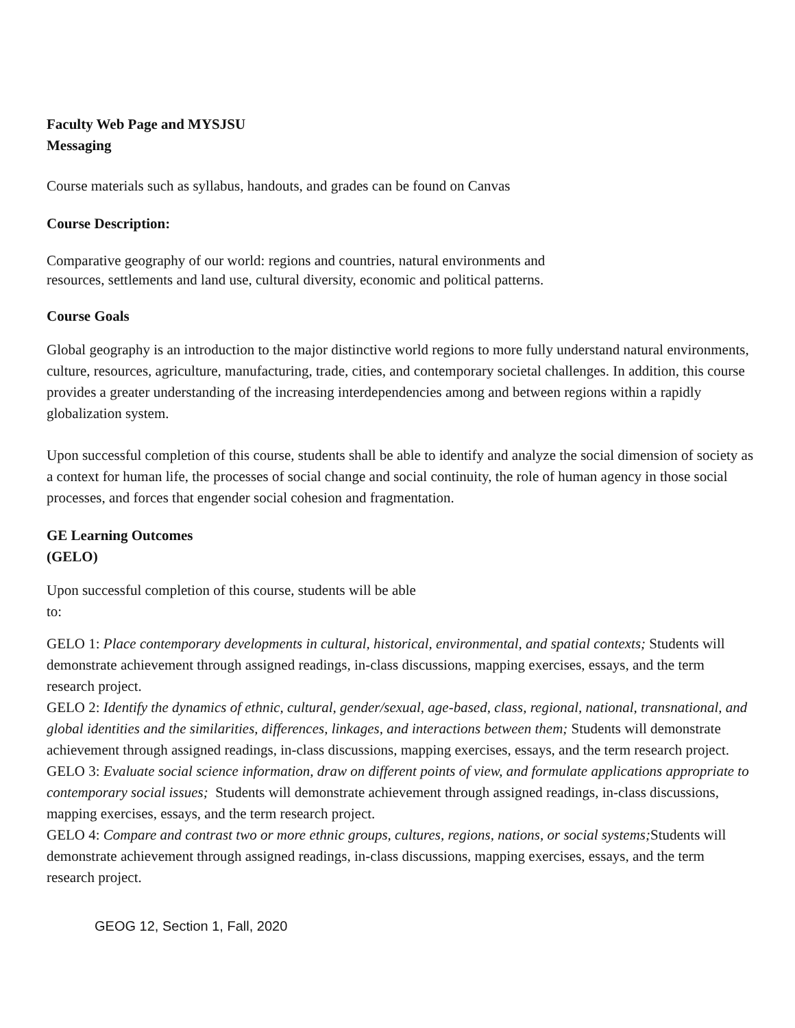Faculty Web Page and MYSJSU
Messaging
Course materials such as syllabus, handouts, and grades can be found on Canvas
Course Description:
Comparative geography of our world: regions and countries, natural environments and
resources, settlements and land use, cultural diversity, economic and political patterns.
Course Goals
Global geography is an introduction to the major distinctive world regions to more fully understand natural environments, culture, resources, agriculture, manufacturing, trade, cities, and contemporary societal challenges. In addition, this course provides a greater understanding of the increasing interdependencies among and between regions within a rapidly globalization system.
Upon successful completion of this course, students shall be able to identify and analyze the social dimension of society as a context for human life, the processes of social change and social continuity, the role of human agency in those social processes, and forces that engender social cohesion and fragmentation.
GE Learning Outcomes
(GELO)
Upon successful completion of this course, students will be able
to:
GELO 1: Place contemporary developments in cultural, historical, environmental, and spatial contexts; Students will demonstrate achievement through assigned readings, in-class discussions, mapping exercises, essays, and the term research project.
GELO 2: Identify the dynamics of ethnic, cultural, gender/sexual, age-based, class, regional, national, transnational, and global identities and the similarities, differences, linkages, and interactions between them; Students will demonstrate achievement through assigned readings, in-class discussions, mapping exercises, essays, and the term research project.
GELO 3: Evaluate social science information, draw on different points of view, and formulate applications appropriate to contemporary social issues; Students will demonstrate achievement through assigned readings, in-class discussions, mapping exercises, essays, and the term research project.
GELO 4: Compare and contrast two or more ethnic groups, cultures, regions, nations, or social systems; Students will demonstrate achievement through assigned readings, in-class discussions, mapping exercises, essays, and the term research project.
GEOG 12, Section 1, Fall, 2020